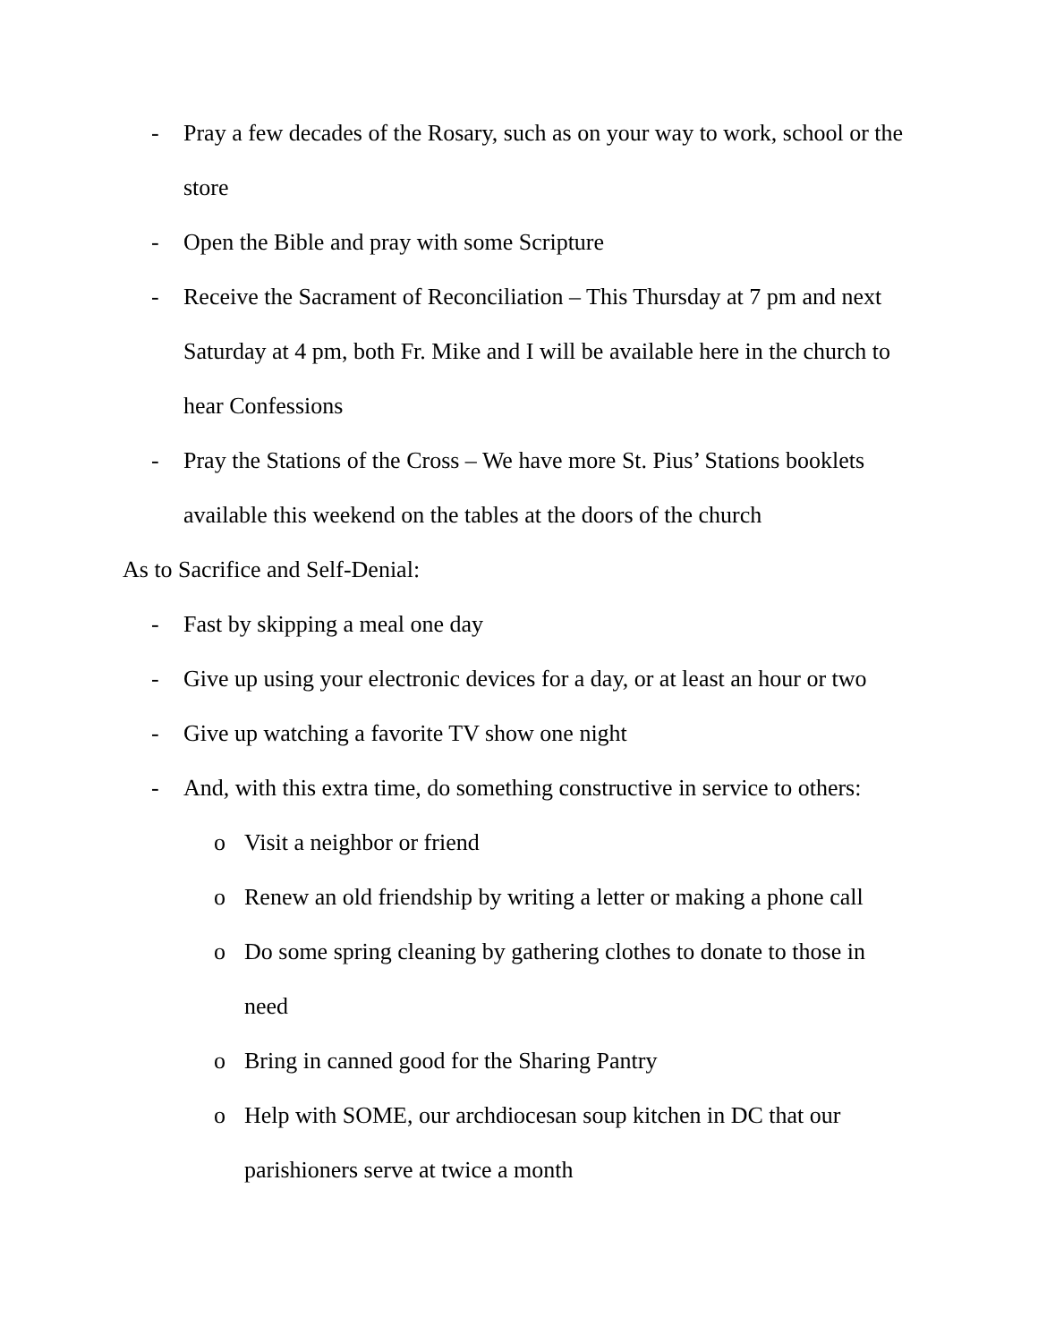- Pray a few decades of the Rosary, such as on your way to work, school or the store
- Open the Bible and pray with some Scripture
- Receive the Sacrament of Reconciliation – This Thursday at 7 pm and next Saturday at 4 pm, both Fr. Mike and I will be available here in the church to hear Confessions
- Pray the Stations of the Cross – We have more St. Pius’ Stations booklets available this weekend on the tables at the doors of the church
As to Sacrifice and Self-Denial:
- Fast by skipping a meal one day
- Give up using your electronic devices for a day, or at least an hour or two
- Give up watching a favorite TV show one night
- And, with this extra time, do something constructive in service to others:
o Visit a neighbor or friend
o Renew an old friendship by writing a letter or making a phone call
o Do some spring cleaning by gathering clothes to donate to those in need
o Bring in canned good for the Sharing Pantry
o Help with SOME, our archdiocesan soup kitchen in DC that our parishioners serve at twice a month